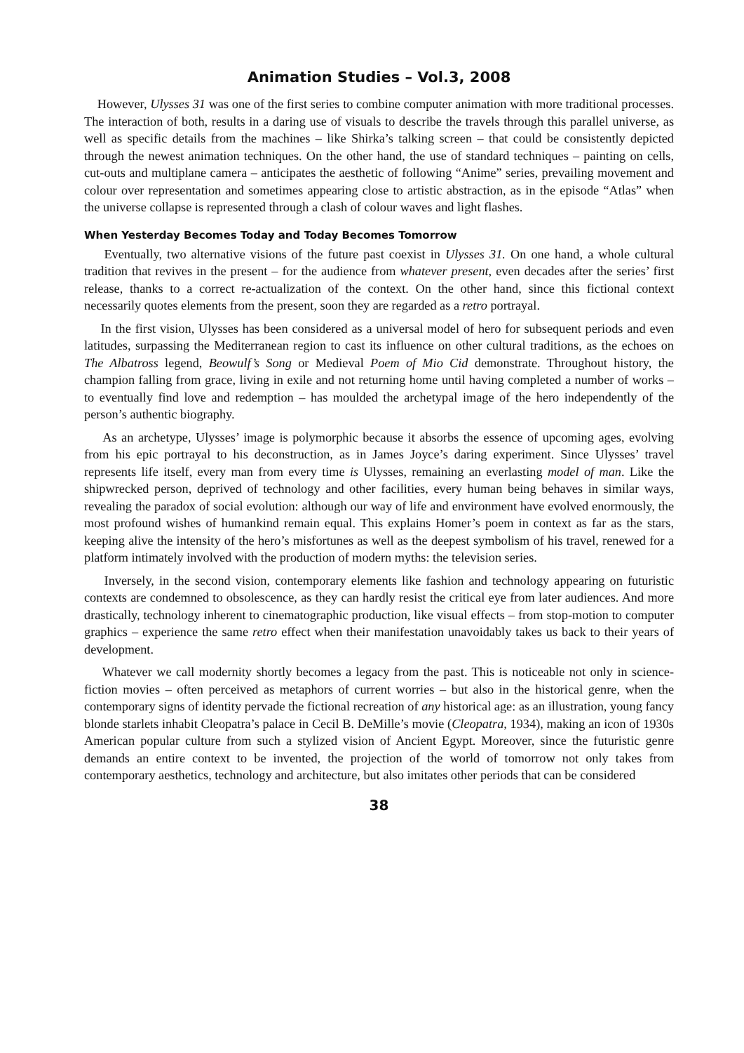Animation Studies – Vol.3, 2008
However, Ulysses 31 was one of the first series to combine computer animation with more traditional processes. The interaction of both, results in a daring use of visuals to describe the travels through this parallel universe, as well as specific details from the machines – like Shirka’s talking screen – that could be consistently depicted through the newest animation techniques. On the other hand, the use of standard techniques – painting on cells, cut-outs and multiplane camera – anticipates the aesthetic of following “Anime” series, prevailing movement and colour over representation and sometimes appearing close to artistic abstraction, as in the episode “Atlas” when the universe collapse is represented through a clash of colour waves and light flashes.
When Yesterday Becomes Today and Today Becomes Tomorrow
Eventually, two alternative visions of the future past coexist in Ulysses 31. On one hand, a whole cultural tradition that revives in the present – for the audience from whatever present, even decades after the series’ first release, thanks to a correct re-actualization of the context. On the other hand, since this fictional context necessarily quotes elements from the present, soon they are regarded as a retro portrayal.
In the first vision, Ulysses has been considered as a universal model of hero for subsequent periods and even latitudes, surpassing the Mediterranean region to cast its influence on other cultural traditions, as the echoes on The Albatross legend, Beowulf’s Song or Medieval Poem of Mio Cid demonstrate. Throughout history, the champion falling from grace, living in exile and not returning home until having completed a number of works – to eventually find love and redemption – has moulded the archetypal image of the hero independently of the person’s authentic biography.
As an archetype, Ulysses’ image is polymorphic because it absorbs the essence of upcoming ages, evolving from his epic portrayal to his deconstruction, as in James Joyce’s daring experiment. Since Ulysses’ travel represents life itself, every man from every time is Ulysses, remaining an everlasting model of man. Like the shipwrecked person, deprived of technology and other facilities, every human being behaves in similar ways, revealing the paradox of social evolution: although our way of life and environment have evolved enormously, the most profound wishes of humankind remain equal. This explains Homer’s poem in context as far as the stars, keeping alive the intensity of the hero’s misfortunes as well as the deepest symbolism of his travel, renewed for a platform intimately involved with the production of modern myths: the television series.
Inversely, in the second vision, contemporary elements like fashion and technology appearing on futuristic contexts are condemned to obsolescence, as they can hardly resist the critical eye from later audiences. And more drastically, technology inherent to cinematographic production, like visual effects – from stop-motion to computer graphics – experience the same retro effect when their manifestation unavoidably takes us back to their years of development.
Whatever we call modernity shortly becomes a legacy from the past. This is noticeable not only in science-fiction movies – often perceived as metaphors of current worries – but also in the historical genre, when the contemporary signs of identity pervade the fictional recreation of any historical age: as an illustration, young fancy blonde starlets inhabit Cleopatra’s palace in Cecil B. DeMille’s movie (Cleopatra, 1934), making an icon of 1930s American popular culture from such a stylized vision of Ancient Egypt. Moreover, since the futuristic genre demands an entire context to be invented, the projection of the world of tomorrow not only takes from contemporary aesthetics, technology and architecture, but also imitates other periods that can be considered
38